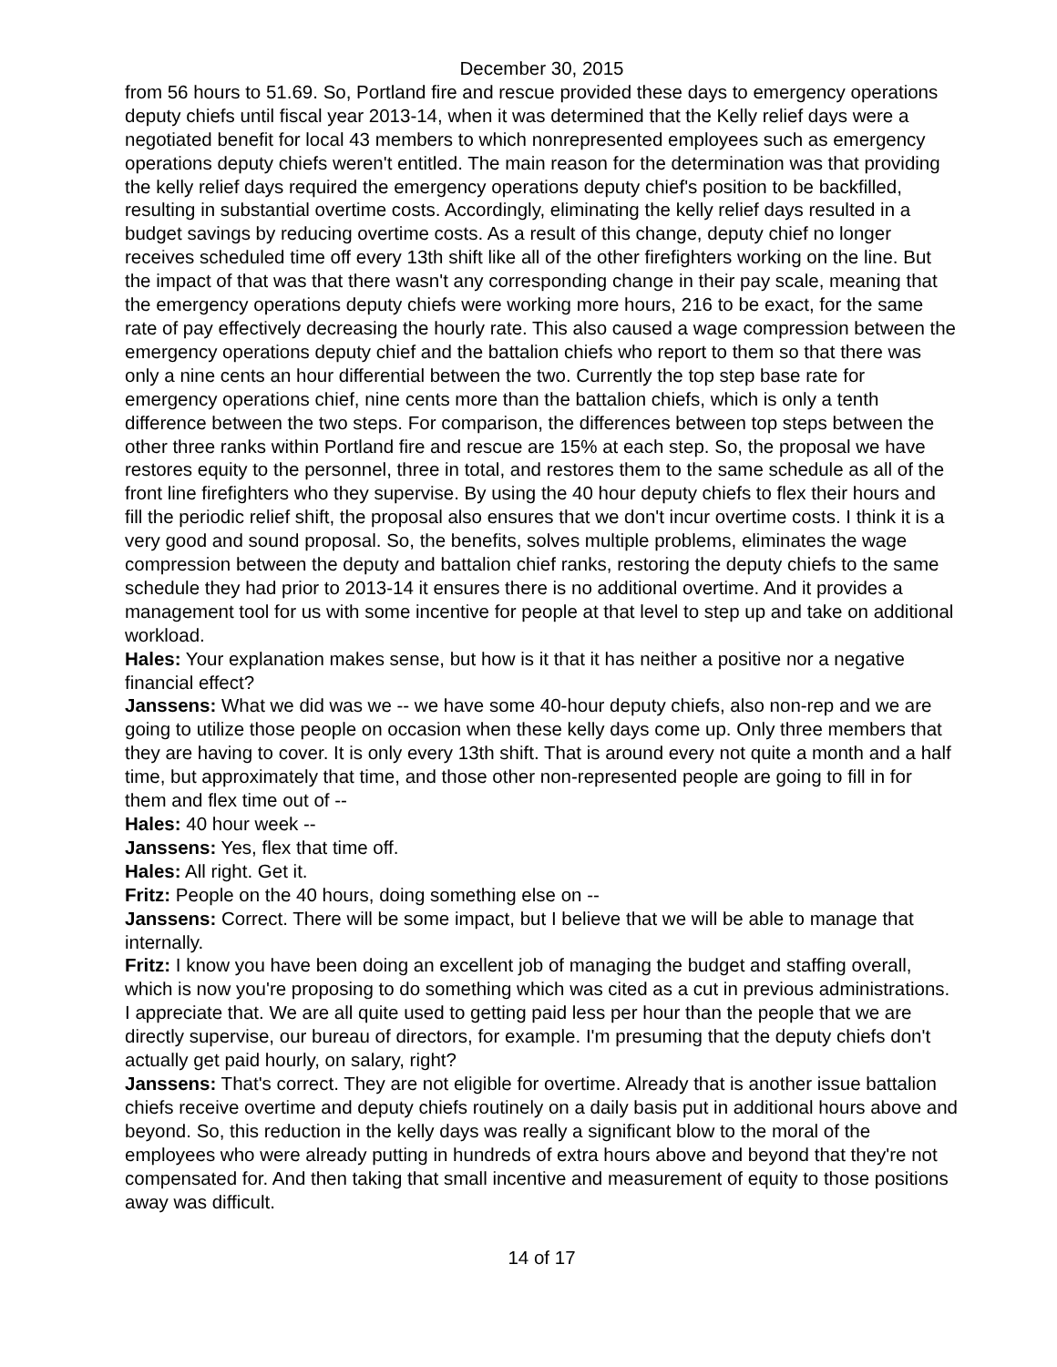December 30, 2015
from 56 hours to 51.69. So, Portland fire and rescue provided these days to emergency operations deputy chiefs until fiscal year 2013-14, when it was determined that the Kelly relief days were a negotiated benefit for local 43 members to which nonrepresented employees such as emergency operations deputy chiefs weren't entitled. The main reason for the determination was that providing the kelly relief days required the emergency operations deputy chief's position to be backfilled, resulting in substantial overtime costs. Accordingly, eliminating the kelly relief days resulted in a budget savings by reducing overtime costs. As a result of this change, deputy chief no longer receives scheduled time off every 13th shift like all of the other firefighters working on the line. But the impact of that was that there wasn't any corresponding change in their pay scale, meaning that the emergency operations deputy chiefs were working more hours, 216 to be exact, for the same rate of pay effectively decreasing the hourly rate. This also caused a wage compression between the emergency operations deputy chief and the battalion chiefs who report to them so that there was only a nine cents an hour differential between the two. Currently the top step base rate for emergency operations chief, nine cents more than the battalion chiefs, which is only a tenth difference between the two steps. For comparison, the differences between top steps between the other three ranks within Portland fire and rescue are 15% at each step. So, the proposal we have restores equity to the personnel, three in total, and restores them to the same schedule as all of the front line firefighters who they supervise. By using the 40 hour deputy chiefs to flex their hours and fill the periodic relief shift, the proposal also ensures that we don't incur overtime costs. I think it is a very good and sound proposal. So, the benefits, solves multiple problems, eliminates the wage compression between the deputy and battalion chief ranks, restoring the deputy chiefs to the same schedule they had prior to 2013-14 it ensures there is no additional overtime. And it provides a management tool for us with some incentive for people at that level to step up and take on additional workload.
Hales: Your explanation makes sense, but how is it that it has neither a positive nor a negative financial effect?
Janssens: What we did was we -- we have some 40-hour deputy chiefs, also non-rep and we are going to utilize those people on occasion when these kelly days come up. Only three members that they are having to cover. It is only every 13th shift. That is around every not quite a month and a half time, but approximately that time, and those other non-represented people are going to fill in for them and flex time out of --
Hales: 40 hour week --
Janssens: Yes, flex that time off.
Hales: All right. Get it.
Fritz: People on the 40 hours, doing something else on --
Janssens: Correct. There will be some impact, but I believe that we will be able to manage that internally.
Fritz: I know you have been doing an excellent job of managing the budget and staffing overall, which is now you're proposing to do something which was cited as a cut in previous administrations. I appreciate that. We are all quite used to getting paid less per hour than the people that we are directly supervise, our bureau of directors, for example. I'm presuming that the deputy chiefs don't actually get paid hourly, on salary, right?
Janssens: That's correct. They are not eligible for overtime. Already that is another issue battalion chiefs receive overtime and deputy chiefs routinely on a daily basis put in additional hours above and beyond. So, this reduction in the kelly days was really a significant blow to the moral of the employees who were already putting in hundreds of extra hours above and beyond that they're not compensated for. And then taking that small incentive and measurement of equity to those positions away was difficult.
14 of 17